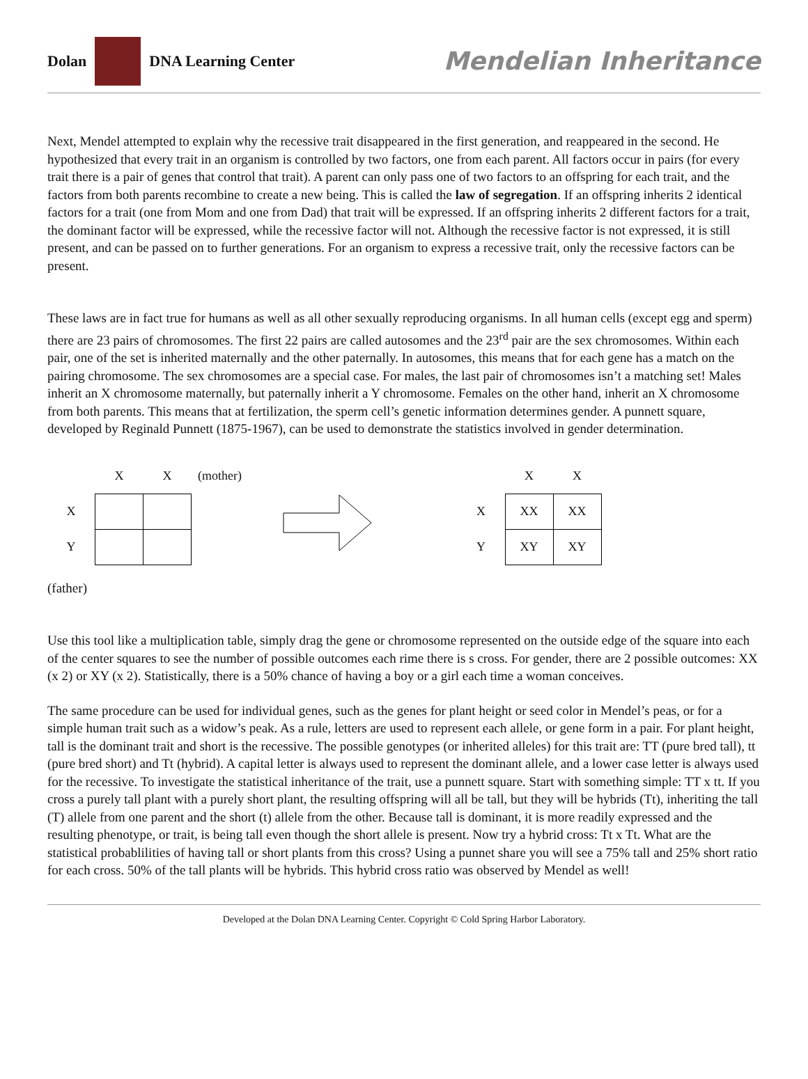Dolan
DNA Learning Center
Mendelian Inheritance
Next, Mendel attempted to explain why the recessive trait disappeared in the first generation, and reappeared in the second. He hypothesized that every trait in an organism is controlled by two factors, one from each parent. All factors occur in pairs (for every trait there is a pair of genes that control that trait). A parent can only pass one of two factors to an offspring for each trait, and the factors from both parents recombine to create a new being. This is called the law of segregation. If an offspring inherits 2 identical factors for a trait (one from Mom and one from Dad) that trait will be expressed. If an offspring inherits 2 different factors for a trait, the dominant factor will be expressed, while the recessive factor will not. Although the recessive factor is not expressed, it is still present, and can be passed on to further generations. For an organism to express a recessive trait, only the recessive factors can be present.
These laws are in fact true for humans as well as all other sexually reproducing organisms. In all human cells (except egg and sperm) there are 23 pairs of chromosomes. The first 22 pairs are called autosomes and the 23<sup>rd</sup> pair are the sex chromosomes. Within each pair, one of the set is inherited maternally and the other paternally. In autosomes, this means that for each gene has a match on the pairing chromosome. The sex chromosomes are a special case. For males, the last pair of chromosomes isn’t a matching set! Males inherit an X chromosome maternally, but paternally inherit a Y chromosome. Females on the other hand, inherit an X chromosome from both parents. This means that at fertilization, the sperm cell’s genetic information determines gender. A punnett square, developed by Reginald Punnett (1875-1967), can be used to demonstrate the statistics involved in gender determination.
| | X | X | (mother) |
| X | | | |
| Y | | | |
| | X | X |
| X | XX | XX |
| Y | XY | XY |
(father)
Use this tool like a multiplication table, simply drag the gene or chromosome represented on the outside edge of the square into each of the center squares to see the number of possible outcomes each rime there is s cross. For gender, there are 2 possible outcomes: XX (x 2) or XY (x 2). Statistically, there is a 50% chance of having a boy or a girl each time a woman conceives.
The same procedure can be used for individual genes, such as the genes for plant height or seed color in Mendel’s peas, or for a simple human trait such as a widow’s peak. As a rule, letters are used to represent each allele, or gene form in a pair. For plant height, tall is the dominant trait and short is the recessive. The possible genotypes (or inherited alleles) for this trait are: TT (pure bred tall), tt (pure bred short) and Tt (hybrid). A capital letter is always used to represent the dominant allele, and a lower case letter is always used for the recessive. To investigate the statistical inheritance of the trait, use a punnett square. Start with something simple: TT x tt. If you cross a purely tall plant with a purely short plant, the resulting offspring will all be tall, but they will be hybrids (Tt), inheriting the tall (T) allele from one parent and the short (t) allele from the other. Because tall is dominant, it is more readily expressed and the resulting phenotype, or trait, is being tall even though the short allele is present. Now try a hybrid cross: Tt x Tt. What are the statistical probablilities of having tall or short plants from this cross? Using a punnet share you will see a 75% tall and 25% short ratio for each cross. 50% of the tall plants will be hybrids. This hybrid cross ratio was observed by Mendel as well!
Developed at the Dolan DNA Learning Center. Copyright © Cold Spring Harbor Laboratory.